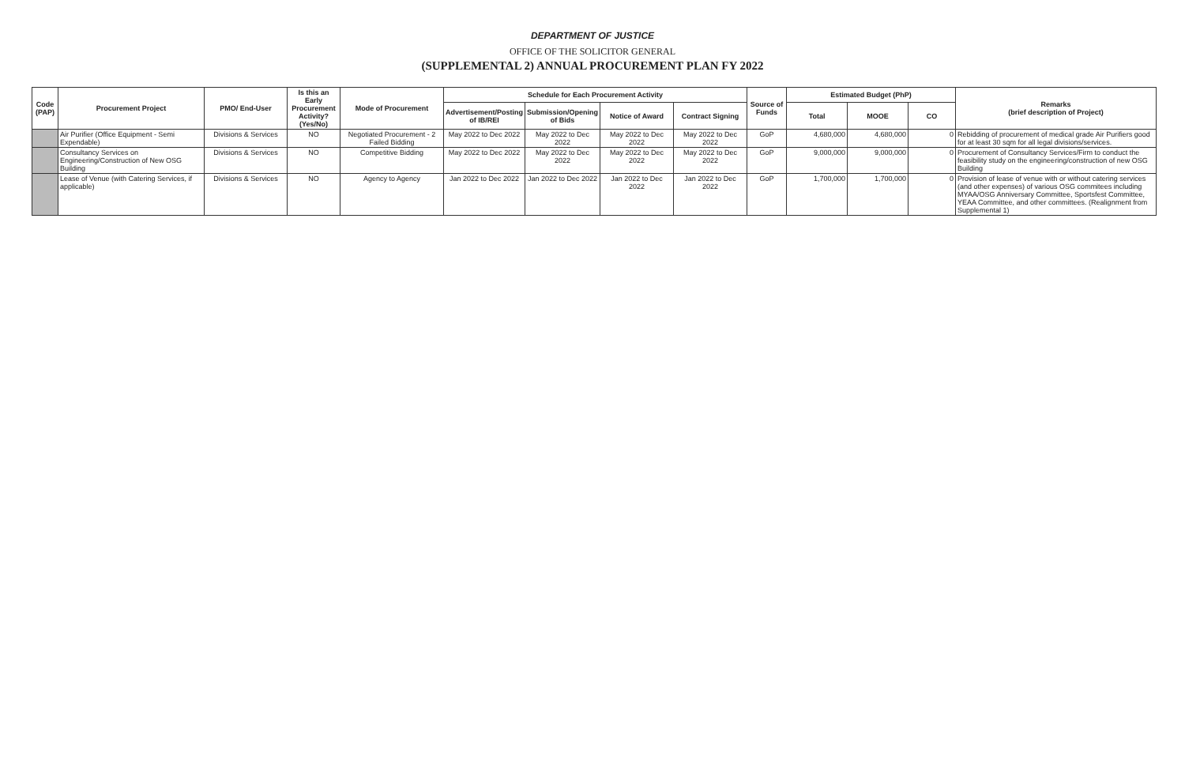DEPARTMENT OF JUSTICE
OFFICE OF THE SOLICITOR GENERAL
(SUPPLEMENTAL 2) ANNUAL PROCUREMENT PLAN FY 2022
| Code (PAP) | Procurement Project | PMO/ End-User | Is this an Early Procurement Activity? (Yes/No) | Mode of Procurement | Schedule for Each Procurement Activity | | | | Source of Funds | Estimated Budget (PhP) | | | Remarks (brief description of Project) |
| --- | --- | --- | --- | --- | --- | --- | --- | --- | --- | --- | --- | --- | --- |
| | | | | | Advertisement/Posting of IB/REI | Submission/Opening of Bids | Notice of Award | Contract Signing | | Total | MOOE | CO | |
| | Air Purifier (Office Equipment - Semi Expendable) | Divisions & Services | NO | Negotiated Procurement - 2 Failed Bidding | May 2022 to Dec 2022 | May 2022 to Dec 2022 | May 2022 to Dec 2022 | May 2022 to Dec 2022 | GoP | 4,680,000 | 4,680,000 | 0 | Rebidding of procurement of medical grade Air Purifiers good for at least 30 sqm for all legal divisions/services. |
| | Consultancy Services on Engineering/Construction of New OSG Building | Divisions & Services | NO | Competitive Bidding | May 2022 to Dec 2022 | May 2022 to Dec 2022 | May 2022 to Dec 2022 | May 2022 to Dec 2022 | GoP | 9,000,000 | 9,000,000 | 0 | Procurement of Consultancy Services/Firm to conduct the feasibility study on the engineering/construction of new OSG Building |
| | Lease of Venue (with Catering Services, if applicable) | Divisions & Services | NO | Agency to Agency | Jan 2022 to Dec 2022 | Jan 2022 to Dec 2022 | Jan 2022 to Dec 2022 | Jan 2022 to Dec 2022 | GoP | 1,700,000 | 1,700,000 | 0 | Provision of lease of venue with or without catering services (and other expenses) of various OSG commitees including MYAA/OSG Anniversary Committee, Sportsfest Committee, YEAA Committee, and other committees. (Realignment from Supplemental 1) |